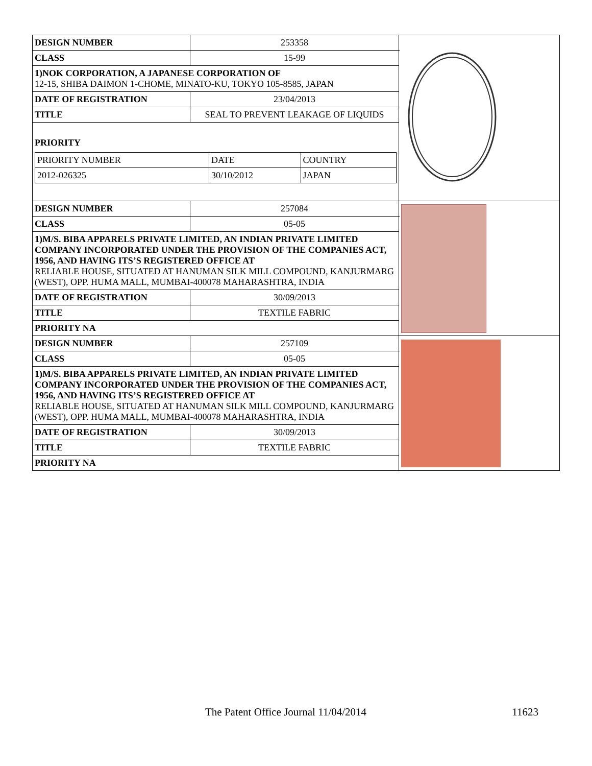| DESIGN NUMBER | 253358 | |
| CLASS | 15-99 | |
| 1)NOK CORPORATION, A JAPANESE CORPORATION OF 12-15, SHIBA DAIMON 1-CHOME, MINATO-KU, TOKYO 105-8585, JAPAN | | |
| DATE OF REGISTRATION | 23/04/2013 | |
| TITLE | SEAL TO PREVENT LEAKAGE OF LIQUIDS | |
| PRIORITY / PRIORITY NUMBER / DATE / COUNTRY / / 2012-026325 / 30/10/2012 / JAPAN / | | |
| DESIGN NUMBER | 257084 | |
| CLASS | 05-05 | |
| 1)M/S. BIBA APPARELS PRIVATE LIMITED, AN INDIAN PRIVATE LIMITED COMPANY INCORPORATED UNDER THE PROVISION OF THE COMPANIES ACT, 1956, AND HAVING ITS’S REGISTERED OFFICE AT RELIABLE HOUSE, SITUATED AT HANUMAN SILK MILL COMPOUND, KANJURMARG (WEST), OPP. HUMA MALL, MUMBAI-400078 MAHARASHTRA, INDIA | | |
| DATE OF REGISTRATION | 30/09/2013 | |
| TITLE | TEXTILE FABRIC | |
| PRIORITY NA | | |
| DESIGN NUMBER | 257109 | |
| CLASS | 05-05 | |
| 1)M/S. BIBA APPARELS PRIVATE LIMITED, AN INDIAN PRIVATE LIMITED COMPANY INCORPORATED UNDER THE PROVISION OF THE COMPANIES ACT, 1956, AND HAVING ITS’S REGISTERED OFFICE AT RELIABLE HOUSE, SITUATED AT HANUMAN SILK MILL COMPOUND, KANJURMARG (WEST), OPP. HUMA MALL, MUMBAI-400078 MAHARASHTRA, INDIA | | |
| DATE OF REGISTRATION | 30/09/2013 | |
| TITLE | TEXTILE FABRIC | |
| PRIORITY NA | | |
The Patent Office Journal 11/04/2014 11623